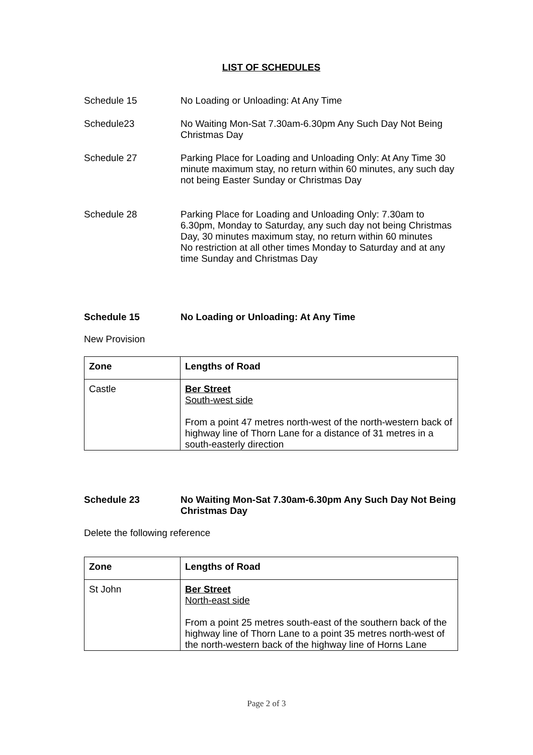LIST OF SCHEDULES
Schedule 15 No Loading or Unloading: At Any Time
Schedule23 No Waiting Mon-Sat 7.30am-6.30pm Any Such Day Not Being Christmas Day
Schedule 27 Parking Place for Loading and Unloading Only: At Any Time 30 minute maximum stay, no return within 60 minutes, any such day not being Easter Sunday or Christmas Day
Schedule 28 Parking Place for Loading and Unloading Only: 7.30am to 6.30pm, Monday to Saturday, any such day not being Christmas Day, 30 minutes maximum stay, no return within 60 minutes
No restriction at all other times Monday to Saturday and at any time Sunday and Christmas Day
Schedule 15 No Loading or Unloading: At Any Time
New Provision
| Zone | Lengths of Road |
| Castle | Ber Street South-west side From a point 47 metres north-west of the north-western back of highway line of Thorn Lane for a distance of 31 metres in a south-easterly direction |
Schedule 23 No Waiting Mon-Sat 7.30am-6.30pm Any Such Day Not Being Christmas Day
Delete the following reference
| Zone | Lengths of Road |
| St John | Ber Street North-east side From a point 25 metres south-east of the southern back of the highway line of Thorn Lane to a point 35 metres north-west of the north-western back of the highway line of Horns Lane |
Page 2 of 3